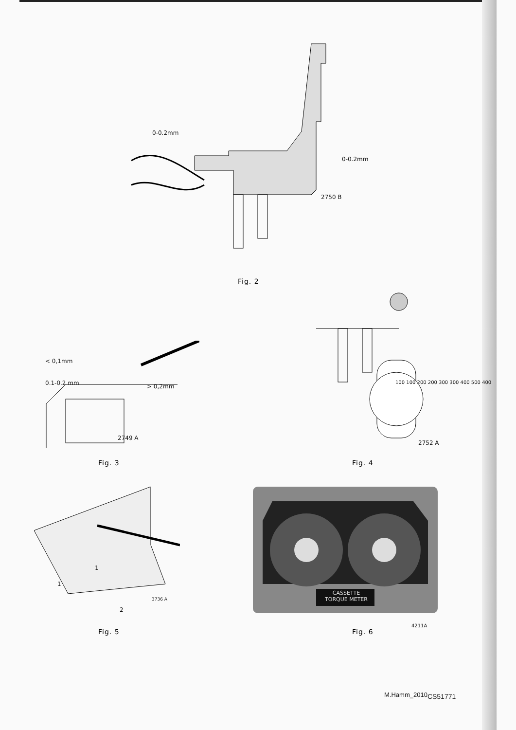0-0.2mm
0-0.2mm
2750 B
Fig. 2
< 0,1mm
0.1-0.2 mm > 0,2mm
2749 A
Fig. 3
100 100 200 200 300 300 400 500 400
2752 A
Fig. 4
1
1
3736 A
2
Fig. 5
CASSETTE
TORQUE METER
4211A
Fig. 6
M.Hamm_2010<sub>CS51771</sub>